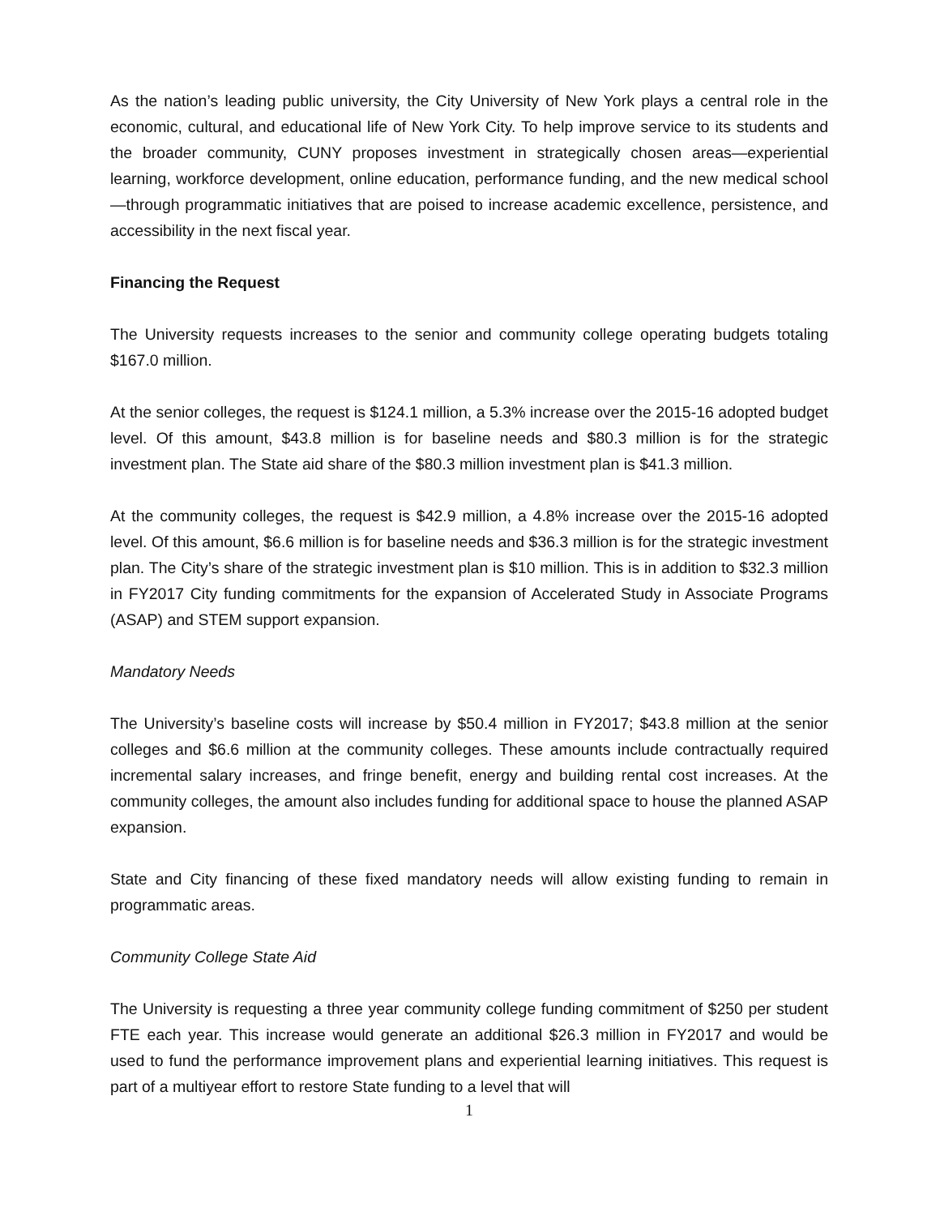As the nation’s leading public university, the City University of New York plays a central role in the economic, cultural, and educational life of New York City. To help improve service to its students and the broader community, CUNY proposes investment in strategically chosen areas—experiential learning, workforce development, online education, performance funding, and the new medical school—through programmatic initiatives that are poised to increase academic excellence, persistence, and accessibility in the next fiscal year.
Financing the Request
The University requests increases to the senior and community college operating budgets totaling $167.0 million.
At the senior colleges, the request is $124.1 million, a 5.3% increase over the 2015-16 adopted budget level. Of this amount, $43.8 million is for baseline needs and $80.3 million is for the strategic investment plan. The State aid share of the $80.3 million investment plan is $41.3 million.
At the community colleges, the request is $42.9 million, a 4.8% increase over the 2015-16 adopted level. Of this amount, $6.6 million is for baseline needs and $36.3 million is for the strategic investment plan. The City’s share of the strategic investment plan is $10 million. This is in addition to $32.3 million in FY2017 City funding commitments for the expansion of Accelerated Study in Associate Programs (ASAP) and STEM support expansion.
Mandatory Needs
The University’s baseline costs will increase by $50.4 million in FY2017; $43.8 million at the senior colleges and $6.6 million at the community colleges. These amounts include contractually required incremental salary increases, and fringe benefit, energy and building rental cost increases. At the community colleges, the amount also includes funding for additional space to house the planned ASAP expansion.
State and City financing of these fixed mandatory needs will allow existing funding to remain in programmatic areas.
Community College State Aid
The University is requesting a three year community college funding commitment of $250 per student FTE each year. This increase would generate an additional $26.3 million in FY2017 and would be used to fund the performance improvement plans and experiential learning initiatives. This request is part of a multiyear effort to restore State funding to a level that will
1